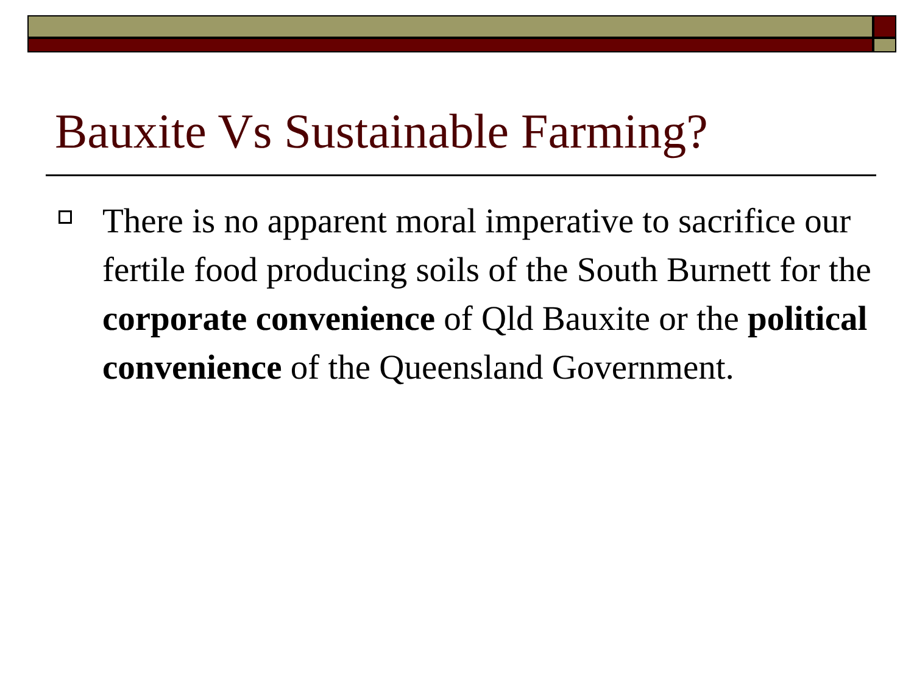Bauxite Vs Sustainable Farming?
There is no apparent moral imperative to sacrifice our fertile food producing soils of the South Burnett for the corporate convenience of Qld Bauxite or the political convenience of the Queensland Government.